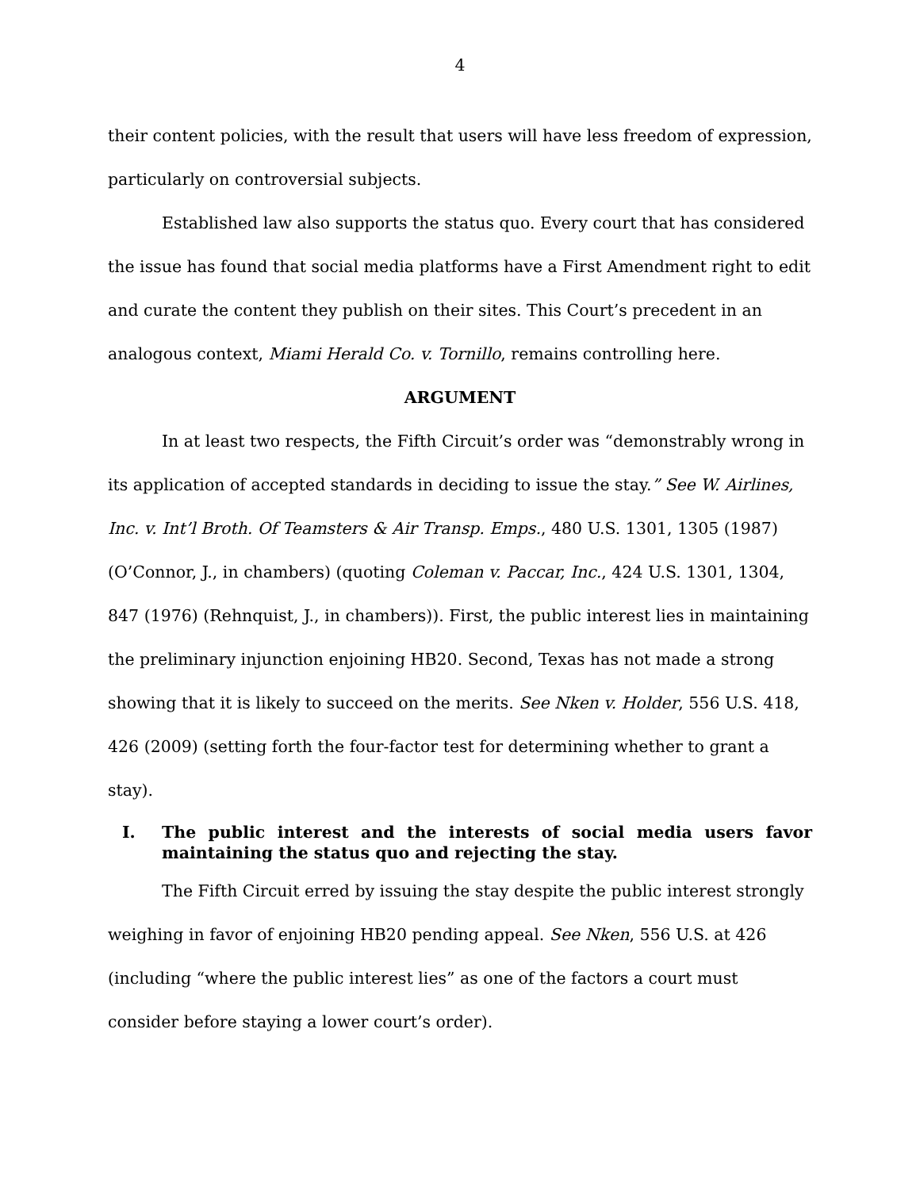4
their content policies, with the result that users will have less freedom of expression, particularly on controversial subjects.
Established law also supports the status quo. Every court that has considered the issue has found that social media platforms have a First Amendment right to edit and curate the content they publish on their sites. This Court’s precedent in an analogous context, Miami Herald Co. v. Tornillo, remains controlling here.
ARGUMENT
In at least two respects, the Fifth Circuit’s order was “demonstrably wrong in its application of accepted standards in deciding to issue the stay.” See W. Airlines, Inc. v. Int’l Broth. Of Teamsters & Air Transp. Emps., 480 U.S. 1301, 1305 (1987) (O’Connor, J., in chambers) (quoting Coleman v. Paccar, Inc., 424 U.S. 1301, 1304, 847 (1976) (Rehnquist, J., in chambers)). First, the public interest lies in maintaining the preliminary injunction enjoining HB20. Second, Texas has not made a strong showing that it is likely to succeed on the merits. See Nken v. Holder, 556 U.S. 418, 426 (2009) (setting forth the four-factor test for determining whether to grant a stay).
I. The public interest and the interests of social media users favor maintaining the status quo and rejecting the stay.
The Fifth Circuit erred by issuing the stay despite the public interest strongly weighing in favor of enjoining HB20 pending appeal. See Nken, 556 U.S. at 426 (including “where the public interest lies” as one of the factors a court must consider before staying a lower court’s order).